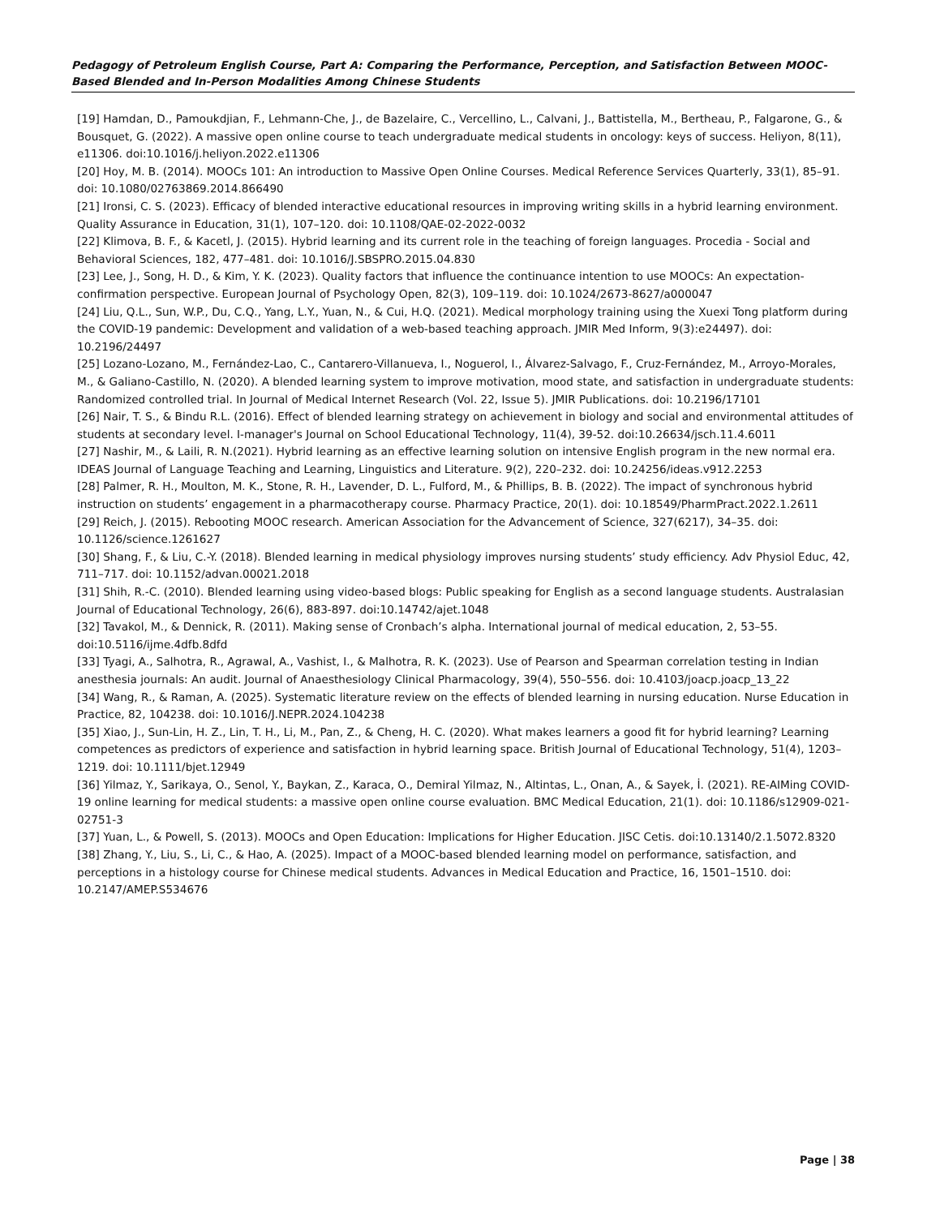Pedagogy of Petroleum English Course, Part A: Comparing the Performance, Perception, and Satisfaction Between MOOC-Based Blended and In-Person Modalities Among Chinese Students
[19] Hamdan, D., Pamoukdjian, F., Lehmann-Che, J., de Bazelaire, C., Vercellino, L., Calvani, J., Battistella, M., Bertheau, P., Falgarone, G., & Bousquet, G. (2022). A massive open online course to teach undergraduate medical students in oncology: keys of success. Heliyon, 8(11), e11306. doi:10.1016/j.heliyon.2022.e11306
[20] Hoy, M. B. (2014). MOOCs 101: An introduction to Massive Open Online Courses. Medical Reference Services Quarterly, 33(1), 85–91. doi: 10.1080/02763869.2014.866490
[21] Ironsi, C. S. (2023). Efficacy of blended interactive educational resources in improving writing skills in a hybrid learning environment. Quality Assurance in Education, 31(1), 107–120. doi: 10.1108/QAE-02-2022-0032
[22] Klimova, B. F., & Kacetl, J. (2015). Hybrid learning and its current role in the teaching of foreign languages. Procedia - Social and Behavioral Sciences, 182, 477–481. doi: 10.1016/J.SBSPRO.2015.04.830
[23] Lee, J., Song, H. D., & Kim, Y. K. (2023). Quality factors that influence the continuance intention to use MOOCs: An expectation-confirmation perspective. European Journal of Psychology Open, 82(3), 109–119. doi: 10.1024/2673-8627/a000047
[24] Liu, Q.L., Sun, W.P., Du, C.Q., Yang, L.Y., Yuan, N., & Cui, H.Q. (2021). Medical morphology training using the Xuexi Tong platform during the COVID-19 pandemic: Development and validation of a web-based teaching approach. JMIR Med Inform, 9(3):e24497). doi: 10.2196/24497
[25] Lozano-Lozano, M., Fernández-Lao, C., Cantarero-Villanueva, I., Noguerol, I., Álvarez-Salvago, F., Cruz-Fernández, M., Arroyo-Morales, M., & Galiano-Castillo, N. (2020). A blended learning system to improve motivation, mood state, and satisfaction in undergraduate students: Randomized controlled trial. In Journal of Medical Internet Research (Vol. 22, Issue 5). JMIR Publications. doi: 10.2196/17101
[26] Nair, T. S., & Bindu R.L. (2016). Effect of blended learning strategy on achievement in biology and social and environmental attitudes of students at secondary level. I-manager's Journal on School Educational Technology, 11(4), 39-52. doi:10.26634/jsch.11.4.6011
[27] Nashir, M., & Laili, R. N.(2021). Hybrid learning as an effective learning solution on intensive English program in the new normal era. IDEAS Journal of Language Teaching and Learning, Linguistics and Literature. 9(2), 220–232. doi: 10.24256/ideas.v912.2253
[28] Palmer, R. H., Moulton, M. K., Stone, R. H., Lavender, D. L., Fulford, M., & Phillips, B. B. (2022). The impact of synchronous hybrid instruction on students’ engagement in a pharmacotherapy course. Pharmacy Practice, 20(1). doi: 10.18549/PharmPract.2022.1.2611
[29] Reich, J. (2015). Rebooting MOOC research. American Association for the Advancement of Science, 327(6217), 34–35. doi: 10.1126/science.1261627
[30] Shang, F., & Liu, C.-Y. (2018). Blended learning in medical physiology improves nursing students’ study efficiency. Adv Physiol Educ, 42, 711–717. doi: 10.1152/advan.00021.2018
[31] Shih, R.-C. (2010). Blended learning using video-based blogs: Public speaking for English as a second language students. Australasian Journal of Educational Technology, 26(6), 883-897. doi:10.14742/ajet.1048
[32] Tavakol, M., & Dennick, R. (2011). Making sense of Cronbach’s alpha. International journal of medical education, 2, 53–55. doi:10.5116/ijme.4dfb.8dfd
[33] Tyagi, A., Salhotra, R., Agrawal, A., Vashist, I., & Malhotra, R. K. (2023). Use of Pearson and Spearman correlation testing in Indian anesthesia journals: An audit. Journal of Anaesthesiology Clinical Pharmacology, 39(4), 550–556. doi: 10.4103/joacp.joacp_13_22
[34] Wang, R., & Raman, A. (2025). Systematic literature review on the effects of blended learning in nursing education. Nurse Education in Practice, 82, 104238. doi: 10.1016/J.NEPR.2024.104238
[35] Xiao, J., Sun-Lin, H. Z., Lin, T. H., Li, M., Pan, Z., & Cheng, H. C. (2020). What makes learners a good fit for hybrid learning? Learning competences as predictors of experience and satisfaction in hybrid learning space. British Journal of Educational Technology, 51(4), 1203–1219. doi: 10.1111/bjet.12949
[36] Yilmaz, Y., Sarikaya, O., Senol, Y., Baykan, Z., Karaca, O., Demiral Yilmaz, N., Altintas, L., Onan, A., & Sayek, İ. (2021). RE-AIMing COVID-19 online learning for medical students: a massive open online course evaluation. BMC Medical Education, 21(1). doi: 10.1186/s12909-021-02751-3
[37] Yuan, L., & Powell, S. (2013). MOOCs and Open Education: Implications for Higher Education. JISC Cetis. doi:10.13140/2.1.5072.8320
[38] Zhang, Y., Liu, S., Li, C., & Hao, A. (2025). Impact of a MOOC-based blended learning model on performance, satisfaction, and perceptions in a histology course for Chinese medical students. Advances in Medical Education and Practice, 16, 1501–1510. doi: 10.2147/AMEP.S534676
Page | 38